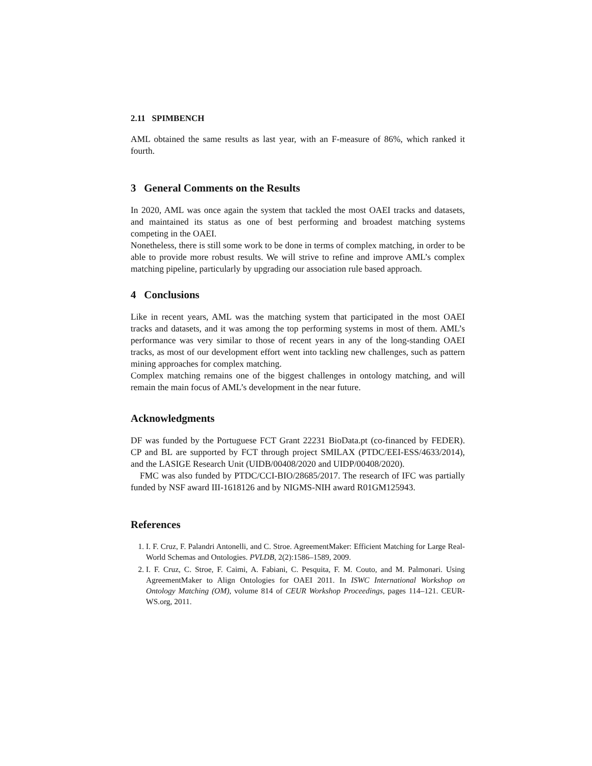2.11 SPIMBENCH
AML obtained the same results as last year, with an F-measure of 86%, which ranked it fourth.
3 General Comments on the Results
In 2020, AML was once again the system that tackled the most OAEI tracks and datasets, and maintained its status as one of best performing and broadest matching systems competing in the OAEI.
Nonetheless, there is still some work to be done in terms of complex matching, in order to be able to provide more robust results. We will strive to refine and improve AML’s complex matching pipeline, particularly by upgrading our association rule based approach.
4 Conclusions
Like in recent years, AML was the matching system that participated in the most OAEI tracks and datasets, and it was among the top performing systems in most of them. AML’s performance was very similar to those of recent years in any of the long-standing OAEI tracks, as most of our development effort went into tackling new challenges, such as pattern mining approaches for complex matching.
Complex matching remains one of the biggest challenges in ontology matching, and will remain the main focus of AML’s development in the near future.
Acknowledgments
DF was funded by the Portuguese FCT Grant 22231 BioData.pt (co-financed by FEDER). CP and BL are supported by FCT through project SMILAX (PTDC/EEI-ESS/4633/2014), and the LASIGE Research Unit (UIDB/00408/2020 and UIDP/00408/2020).
FMC was also funded by PTDC/CCI-BIO/28685/2017. The research of IFC was partially funded by NSF award III-1618126 and by NIGMS-NIH award R01GM125943.
References
1. I. F. Cruz, F. Palandri Antonelli, and C. Stroe. AgreementMaker: Efficient Matching for Large Real-World Schemas and Ontologies. PVLDB, 2(2):1586–1589, 2009.
2. I. F. Cruz, C. Stroe, F. Caimi, A. Fabiani, C. Pesquita, F. M. Couto, and M. Palmonari. Using AgreementMaker to Align Ontologies for OAEI 2011. In ISWC International Workshop on Ontology Matching (OM), volume 814 of CEUR Workshop Proceedings, pages 114–121. CEUR-WS.org, 2011.